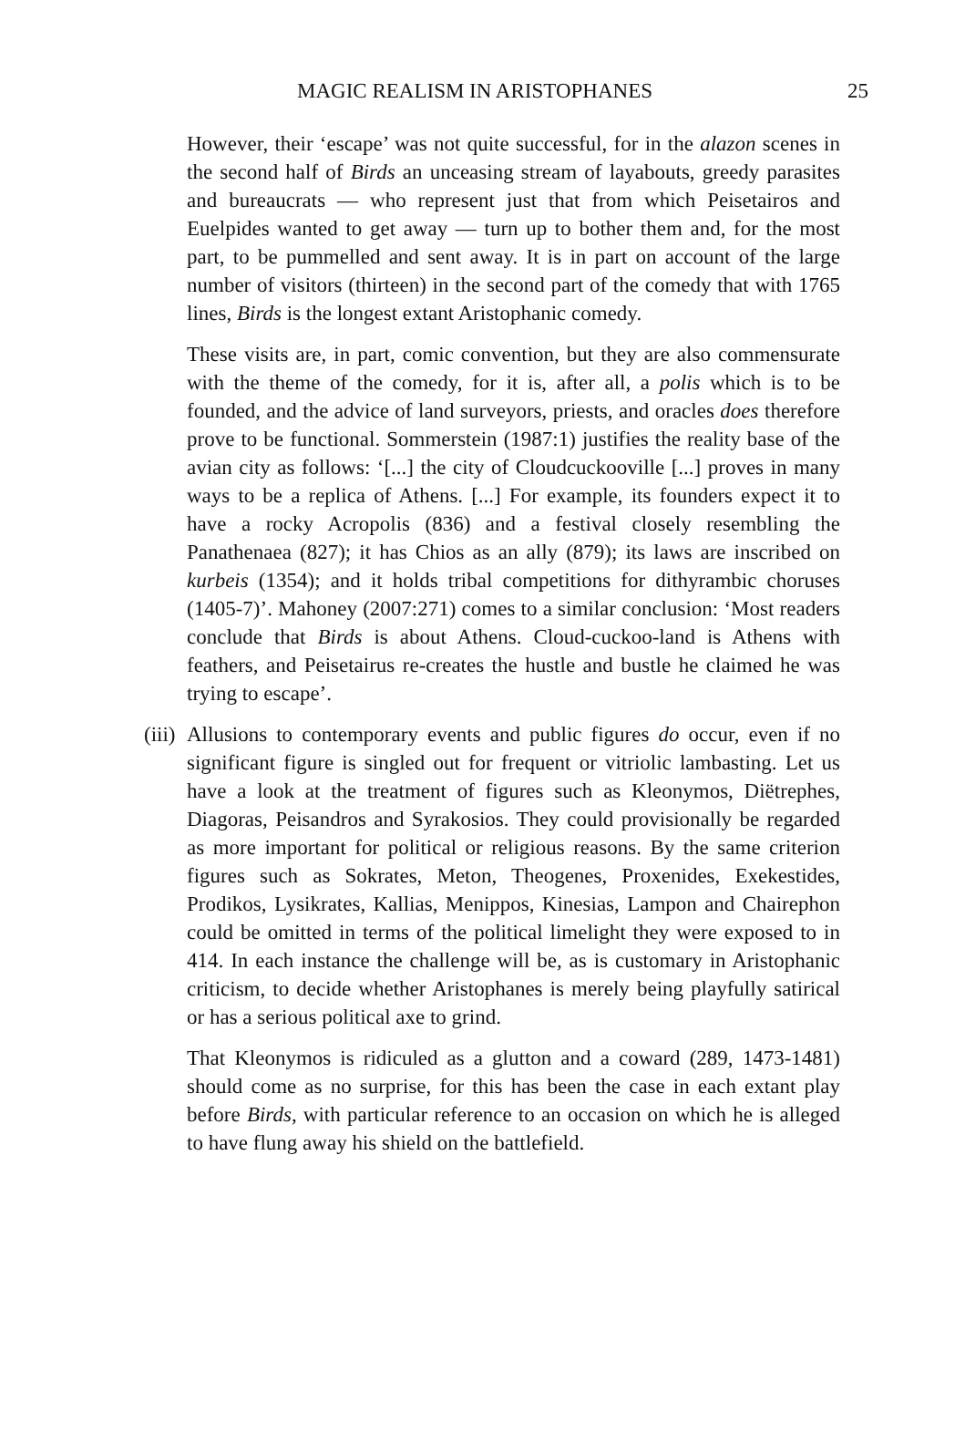MAGIC REALISM IN ARISTOPHANES 25
However, their ‘escape’ was not quite successful, for in the alazon scenes in the second half of Birds an unceasing stream of layabouts, greedy parasites and bureaucrats — who represent just that from which Peisetairos and Euelpides wanted to get away — turn up to bother them and, for the most part, to be pummelled and sent away. It is in part on account of the large number of visitors (thirteen) in the second part of the comedy that with 1765 lines, Birds is the longest extant Aristophanic comedy.
These visits are, in part, comic convention, but they are also commensurate with the theme of the comedy, for it is, after all, a polis which is to be founded, and the advice of land surveyors, priests, and oracles does therefore prove to be functional. Sommerstein (1987:1) justifies the reality base of the avian city as follows: ‘[...] the city of Cloudcuckooville [...] proves in many ways to be a replica of Athens. [...] For example, its founders expect it to have a rocky Acropolis (836) and a festival closely resembling the Panathenaea (827); it has Chios as an ally (879); its laws are inscribed on kurbeis (1354); and it holds tribal competitions for dithyrambic choruses (1405-7)’. Mahoney (2007:271) comes to a similar conclusion: ‘Most readers conclude that Birds is about Athens. Cloud-cuckoo-land is Athens with feathers, and Peisetairus re-creates the hustle and bustle he claimed he was trying to escape’.
(iii) Allusions to contemporary events and public figures do occur, even if no significant figure is singled out for frequent or vitriolic lambasting. Let us have a look at the treatment of figures such as Kleonymos, Diëtrephes, Diagoras, Peisandros and Syrakosios. They could provisionally be regarded as more important for political or religious reasons. By the same criterion figures such as Sokrates, Meton, Theogenes, Proxenides, Exekestides, Prodikos, Lysikrates, Kallias, Menippos, Kinesias, Lampon and Chairephon could be omitted in terms of the political limelight they were exposed to in 414. In each instance the challenge will be, as is customary in Aristophanic criticism, to decide whether Aristophanes is merely being playfully satirical or has a serious political axe to grind.
That Kleonymos is ridiculed as a glutton and a coward (289, 1473-1481) should come as no surprise, for this has been the case in each extant play before Birds, with particular reference to an occasion on which he is alleged to have flung away his shield on the battlefield.